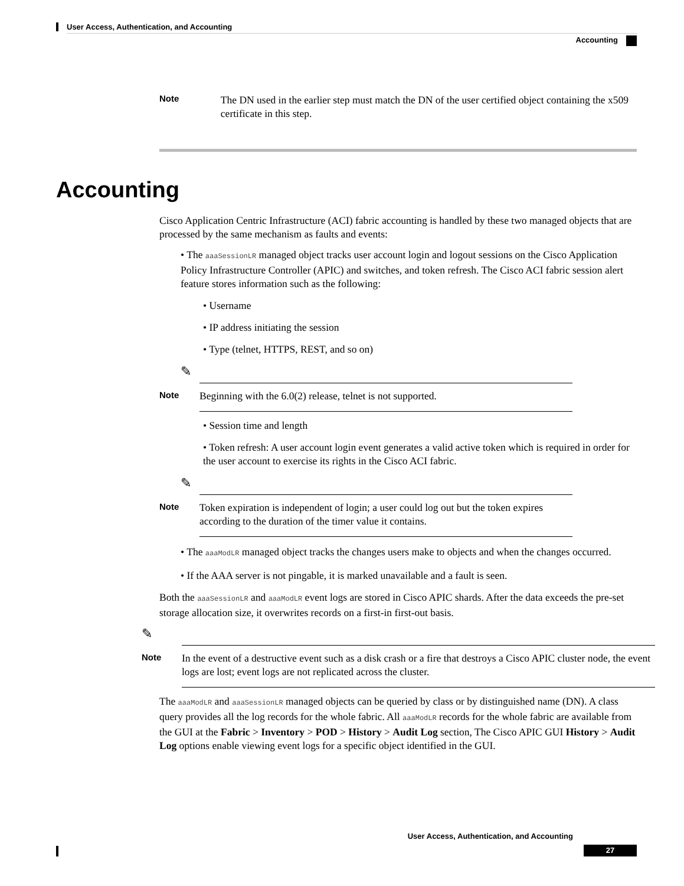User Access, Authentication, and Accounting
Accounting
Note
The DN used in the earlier step must match the DN of the user certified object containing the x509 certificate in this step.
Accounting
Cisco Application Centric Infrastructure (ACI) fabric accounting is handled by these two managed objects that are processed by the same mechanism as faults and events:
• The aaaSessionLR managed object tracks user account login and logout sessions on the Cisco Application Policy Infrastructure Controller (APIC) and switches, and token refresh. The Cisco ACI fabric session alert feature stores information such as the following:
• Username
• IP address initiating the session
• Type (telnet, HTTPS, REST, and so on)
✎
Note
Beginning with the 6.0(2) release, telnet is not supported.
• Session time and length
• Token refresh: A user account login event generates a valid active token which is required in order for the user account to exercise its rights in the Cisco ACI fabric.
✎
Note
Token expiration is independent of login; a user could log out but the token expires according to the duration of the timer value it contains.
• The aaaModLR managed object tracks the changes users make to objects and when the changes occurred.
• If the AAA server is not pingable, it is marked unavailable and a fault is seen.
Both the aaaSessionLR and aaaModLR event logs are stored in Cisco APIC shards. After the data exceeds the pre-set storage allocation size, it overwrites records on a first-in first-out basis.
✎
Note
In the event of a destructive event such as a disk crash or a fire that destroys a Cisco APIC cluster node, the event logs are lost; event logs are not replicated across the cluster.
The aaaModLR and aaaSessionLR managed objects can be queried by class or by distinguished name (DN). A class query provides all the log records for the whole fabric. All aaaModLR records for the whole fabric are available from the GUI at the Fabric > Inventory > POD > History > Audit Log section, The Cisco APIC GUI History > Audit Log options enable viewing event logs for a specific object identified in the GUI.
User Access, Authentication, and Accounting
27